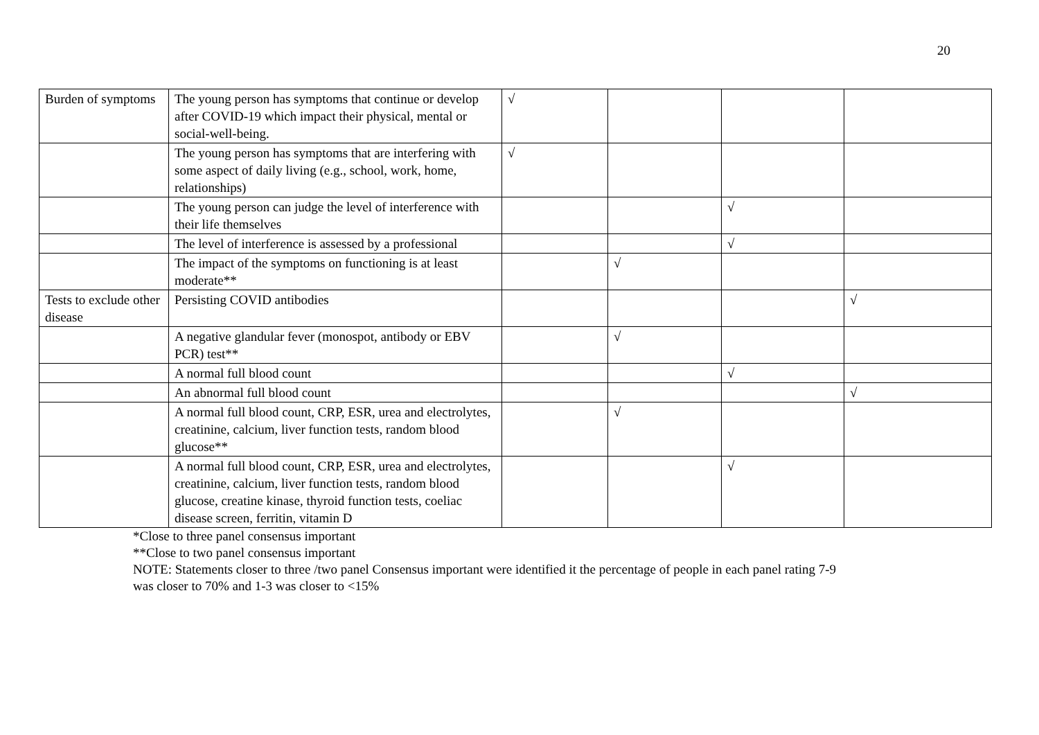20
| Burden of symptoms | The young person has symptoms that continue or develop after COVID-19 which impact their physical, mental or social-well-being. | √ | | | |
| | The young person has symptoms that are interfering with some aspect of daily living (e.g., school, work, home, relationships) | √ | | | |
| | The young person can judge the level of interference with their life themselves | | | √ | |
| | The level of interference is assessed by a professional | | | √ | |
| | The impact of the symptoms on functioning is at least moderate** | | √ | | |
| Tests to exclude other disease | Persisting COVID antibodies | | | | √ |
| | A negative glandular fever (monospot, antibody or EBV PCR) test** | | √ | | |
| | A normal full blood count | | | √ | |
| | An abnormal full blood count | | | | √ |
| | A normal full blood count, CRP, ESR, urea and electrolytes, creatinine, calcium, liver function tests, random blood glucose** | | √ | | |
| | A normal full blood count, CRP, ESR, urea and electrolytes, creatinine, calcium, liver function tests, random blood glucose, creatine kinase, thyroid function tests, coeliac disease screen, ferritin, vitamin D | | | √ | |
*Close to three panel consensus important
**Close to two panel consensus important
NOTE: Statements closer to three /two panel Consensus important were identified it the percentage of people in each panel rating 7-9
was closer to 70% and 1-3 was closer to <15%